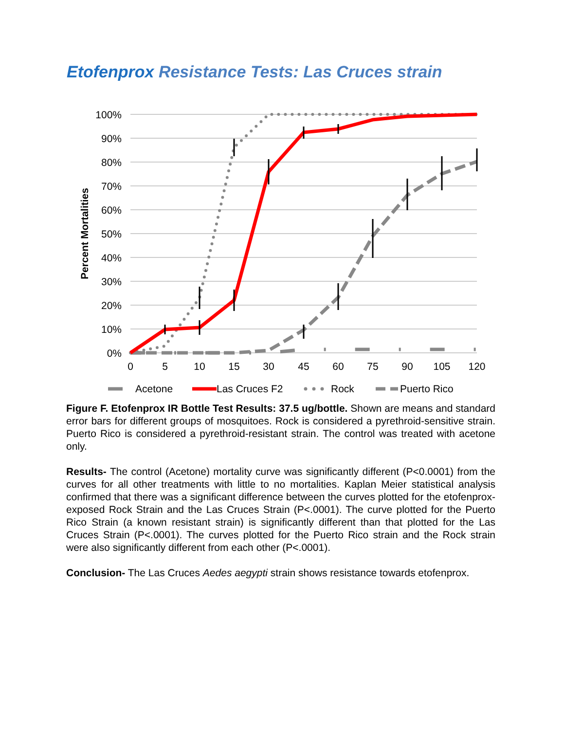Etofenprox Resistance Tests: Las Cruces strain
100%
90%
80%
70%
60%
50%
40%
30%
20%
10%
0%
Percent Mortalities
0
5
10
15
30
45
60
75
90
105
120
Acetone
Las Cruces F2
Rock
Puerto Rico
Figure F. Etofenprox IR Bottle Test Results: 37.5 ug/bottle. Shown are means and standard error bars for different groups of mosquitoes. Rock is considered a pyrethroid-sensitive strain. Puerto Rico is considered a pyrethroid-resistant strain. The control was treated with acetone only.
Results- The control (Acetone) mortality curve was significantly different (P<0.0001) from the curves for all other treatments with little to no mortalities. Kaplan Meier statistical analysis confirmed that there was a significant difference between the curves plotted for the etofenprox-exposed Rock Strain and the Las Cruces Strain (P<.0001). The curve plotted for the Puerto Rico Strain (a known resistant strain) is significantly different than that plotted for the Las Cruces Strain (P<.0001). The curves plotted for the Puerto Rico strain and the Rock strain were also significantly different from each other (P<.0001).
Conclusion- The Las Cruces Aedes aegypti strain shows resistance towards etofenprox.